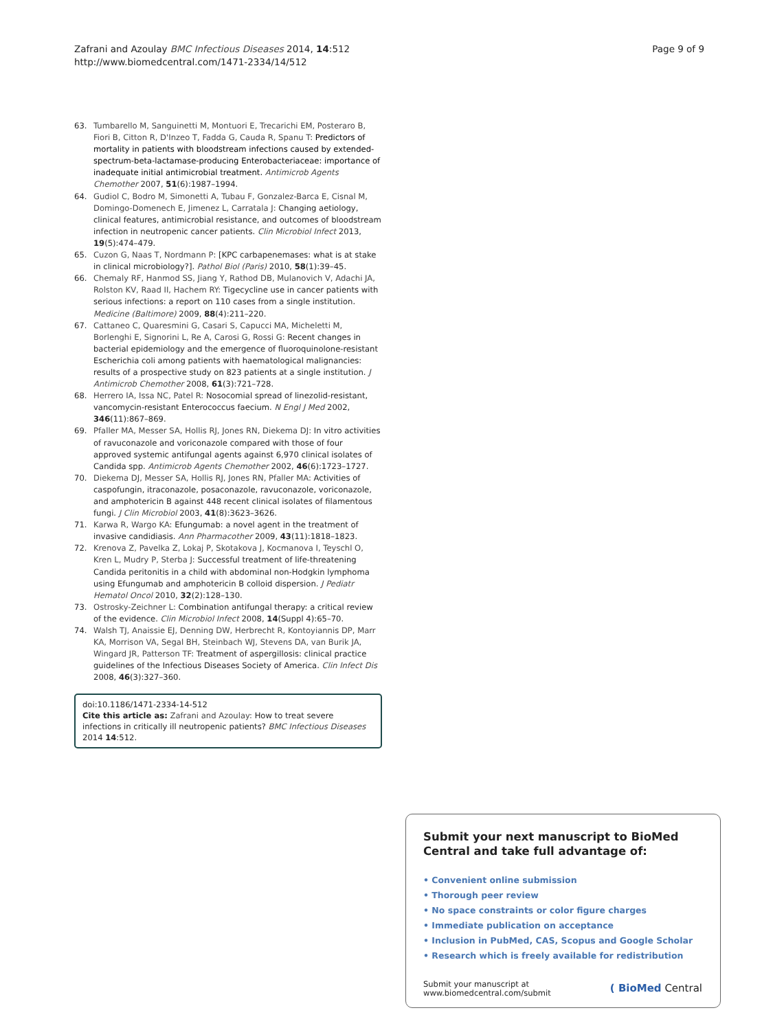Zafrani and Azoulay BMC Infectious Diseases 2014, 14:512
http://www.biomedcentral.com/1471-2334/14/512
Page 9 of 9
63. Tumbarello M, Sanguinetti M, Montuori E, Trecarichi EM, Posteraro B, Fiori B, Citton R, D'Inzeo T, Fadda G, Cauda R, Spanu T: Predictors of mortality in patients with bloodstream infections caused by extended-spectrum-beta-lactamase-producing Enterobacteriaceae: importance of inadequate initial antimicrobial treatment. Antimicrob Agents Chemother 2007, 51(6):1987–1994.
64. Gudiol C, Bodro M, Simonetti A, Tubau F, Gonzalez-Barca E, Cisnal M, Domingo-Domenech E, Jimenez L, Carratala J: Changing aetiology, clinical features, antimicrobial resistance, and outcomes of bloodstream infection in neutropenic cancer patients. Clin Microbiol Infect 2013, 19(5):474–479.
65. Cuzon G, Naas T, Nordmann P: [KPC carbapenemases: what is at stake in clinical microbiology?]. Pathol Biol (Paris) 2010, 58(1):39–45.
66. Chemaly RF, Hanmod SS, Jiang Y, Rathod DB, Mulanovich V, Adachi JA, Rolston KV, Raad II, Hachem RY: Tigecycline use in cancer patients with serious infections: a report on 110 cases from a single institution. Medicine (Baltimore) 2009, 88(4):211–220.
67. Cattaneo C, Quaresmini G, Casari S, Capucci MA, Micheletti M, Borlenghi E, Signorini L, Re A, Carosi G, Rossi G: Recent changes in bacterial epidemiology and the emergence of fluoroquinolone-resistant Escherichia coli among patients with haematological malignancies: results of a prospective study on 823 patients at a single institution. J Antimicrob Chemother 2008, 61(3):721–728.
68. Herrero IA, Issa NC, Patel R: Nosocomial spread of linezolid-resistant, vancomycin-resistant Enterococcus faecium. N Engl J Med 2002, 346(11):867–869.
69. Pfaller MA, Messer SA, Hollis RJ, Jones RN, Diekema DJ: In vitro activities of ravuconazole and voriconazole compared with those of four approved systemic antifungal agents against 6,970 clinical isolates of Candida spp. Antimicrob Agents Chemother 2002, 46(6):1723–1727.
70. Diekema DJ, Messer SA, Hollis RJ, Jones RN, Pfaller MA: Activities of caspofungin, itraconazole, posaconazole, ravuconazole, voriconazole, and amphotericin B against 448 recent clinical isolates of filamentous fungi. J Clin Microbiol 2003, 41(8):3623–3626.
71. Karwa R, Wargo KA: Efungumab: a novel agent in the treatment of invasive candidiasis. Ann Pharmacother 2009, 43(11):1818–1823.
72. Krenova Z, Pavelka Z, Lokaj P, Skotakova J, Kocmanova I, Teyschl O, Kren L, Mudry P, Sterba J: Successful treatment of life-threatening Candida peritonitis in a child with abdominal non-Hodgkin lymphoma using Efungumab and amphotericin B colloid dispersion. J Pediatr Hematol Oncol 2010, 32(2):128–130.
73. Ostrosky-Zeichner L: Combination antifungal therapy: a critical review of the evidence. Clin Microbiol Infect 2008, 14(Suppl 4):65–70.
74. Walsh TJ, Anaissie EJ, Denning DW, Herbrecht R, Kontoyiannis DP, Marr KA, Morrison VA, Segal BH, Steinbach WJ, Stevens DA, van Burik JA, Wingard JR, Patterson TF: Treatment of aspergillosis: clinical practice guidelines of the Infectious Diseases Society of America. Clin Infect Dis 2008, 46(3):327–360.
doi:10.1186/1471-2334-14-512
Cite this article as: Zafrani and Azoulay: How to treat severe infections in critically ill neutropenic patients? BMC Infectious Diseases 2014 14:512.
Submit your next manuscript to BioMed Central and take full advantage of:
• Convenient online submission
• Thorough peer review
• No space constraints or color figure charges
• Immediate publication on acceptance
• Inclusion in PubMed, CAS, Scopus and Google Scholar
• Research which is freely available for redistribution
Submit your manuscript at
www.biomedcentral.com/submit ( BioMed Central